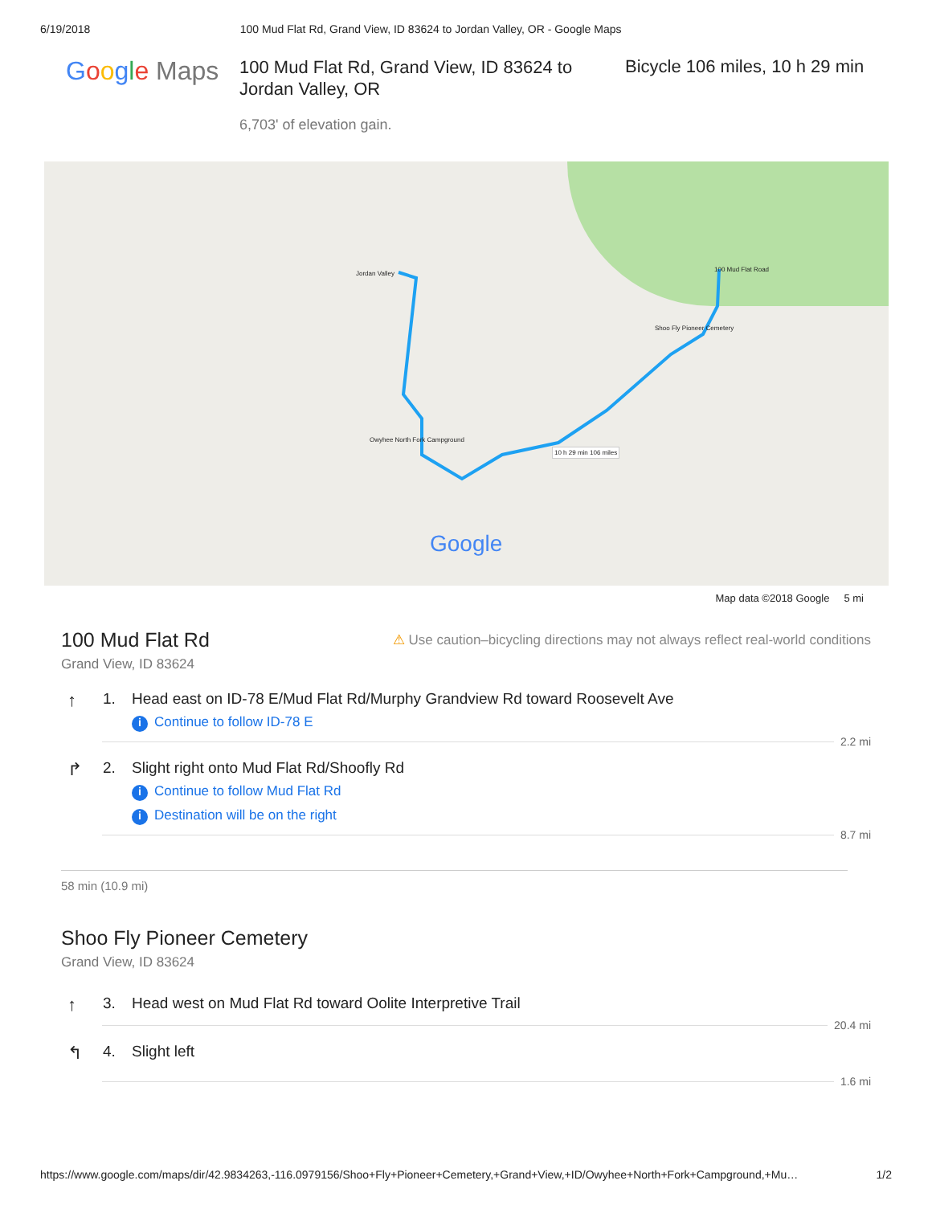6/19/2018 100 Mud Flat Rd, Grand View, ID 83624 to Jordan Valley, OR - Google Maps
Google Maps
100 Mud Flat Rd, Grand View, ID 83624 to Jordan Valley, OR
6,703' of elevation gain.
Bicycle 106 miles, 10 h 29 min
Jordan Valley
100 Mud Flat Road
Shoo Fly Pioneer Cemetery
Owyhee North Fork Campground
10 h 29 min 106 miles
Google
Map data ©2018 Google 5 mi
100 Mud Flat Rd
Grand View, ID 83624
⚠ Use caution–bicycling directions may not always reflect real-world conditions
↑
1. Head east on ID-78 E/Mud Flat Rd/Murphy Grandview Rd toward Roosevelt Ave
i Continue to follow ID-78 E
2.2 mi
↱
2. Slight right onto Mud Flat Rd/Shoofly Rd
i Continue to follow Mud Flat Rd
i Destination will be on the right
8.7 mi
58 min (10.9 mi)
Shoo Fly Pioneer Cemetery
Grand View, ID 83624
↑
3. Head west on Mud Flat Rd toward Oolite Interpretive Trail
20.4 mi
↰
4. Slight left
1.6 mi
https://www.google.com/maps/dir/42.9834263,-116.0979156/Shoo+Fly+Pioneer+Cemetery,+Grand+View,+ID/Owyhee+North+Fork+Campground,+Mu… 1/2